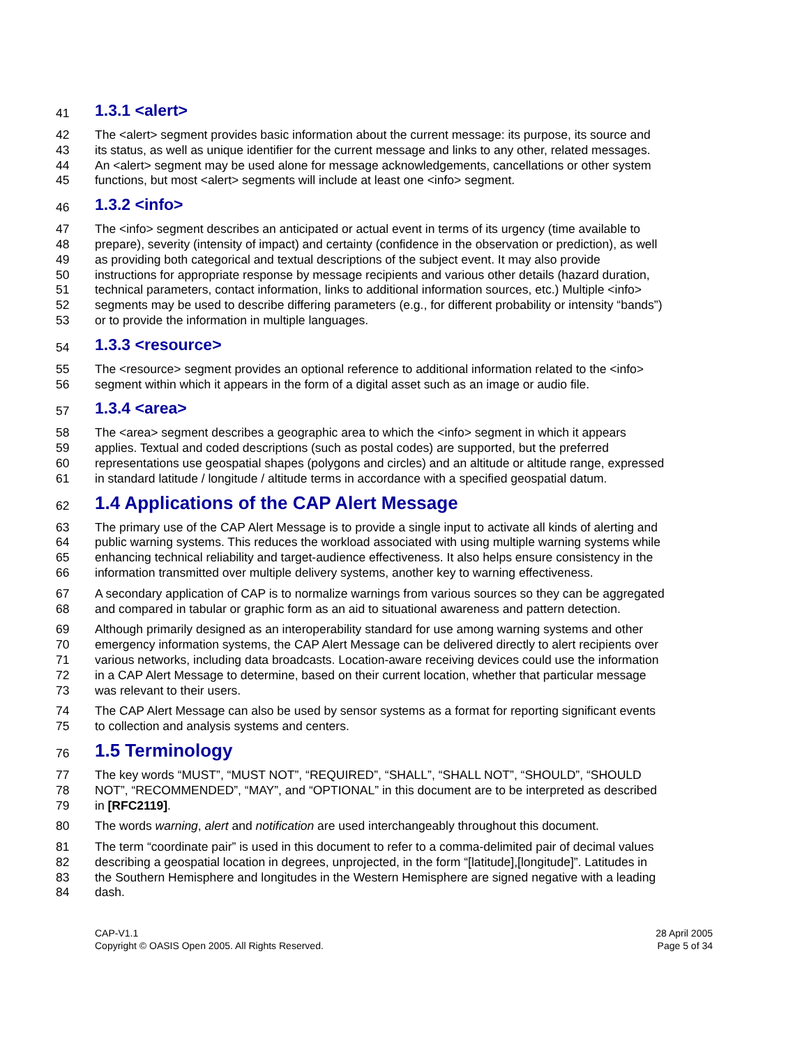41 1.3.1 <alert>
42 The <alert> segment provides basic information about the current message: its purpose, its source and
43 its status, as well as unique identifier for the current message and links to any other, related messages.
44 An <alert> segment may be used alone for message acknowledgements, cancellations or other system
45 functions, but most <alert> segments will include at least one <info> segment.
46 1.3.2 <info>
47 The <info> segment describes an anticipated or actual event in terms of its urgency (time available to
48 prepare), severity (intensity of impact) and certainty (confidence in the observation or prediction), as well
49 as providing both categorical and textual descriptions of the subject event. It may also provide
50 instructions for appropriate response by message recipients and various other details (hazard duration,
51 technical parameters, contact information, links to additional information sources, etc.) Multiple <info>
52 segments may be used to describe differing parameters (e.g., for different probability or intensity “bands”)
53 or to provide the information in multiple languages.
54 1.3.3 <resource>
55 The <resource> segment provides an optional reference to additional information related to the <info>
56 segment within which it appears in the form of a digital asset such as an image or audio file.
57 1.3.4 <area>
58 The <area> segment describes a geographic area to which the <info> segment in which it appears
59 applies. Textual and coded descriptions (such as postal codes) are supported, but the preferred
60 representations use geospatial shapes (polygons and circles) and an altitude or altitude range, expressed
61 in standard latitude / longitude / altitude terms in accordance with a specified geospatial datum.
62 1.4 Applications of the CAP Alert Message
63 The primary use of the CAP Alert Message is to provide a single input to activate all kinds of alerting and
64 public warning systems. This reduces the workload associated with using multiple warning systems while
65 enhancing technical reliability and target-audience effectiveness. It also helps ensure consistency in the
66 information transmitted over multiple delivery systems, another key to warning effectiveness.
67 A secondary application of CAP is to normalize warnings from various sources so they can be aggregated
68 and compared in tabular or graphic form as an aid to situational awareness and pattern detection.
69 Although primarily designed as an interoperability standard for use among warning systems and other
70 emergency information systems, the CAP Alert Message can be delivered directly to alert recipients over
71 various networks, including data broadcasts. Location-aware receiving devices could use the information
72 in a CAP Alert Message to determine, based on their current location, whether that particular message
73 was relevant to their users.
74 The CAP Alert Message can also be used by sensor systems as a format for reporting significant events
75 to collection and analysis systems and centers.
76 1.5 Terminology
77 The key words “MUST”, “MUST NOT”, “REQUIRED”, “SHALL”, “SHALL NOT”, “SHOULD”, “SHOULD
78 NOT”, “RECOMMENDED”, “MAY”, and “OPTIONAL” in this document are to be interpreted as described
79 in [RFC2119].
80 The words warning, alert and notification are used interchangeably throughout this document.
81 The term “coordinate pair” is used in this document to refer to a comma-delimited pair of decimal values
82 describing a geospatial location in degrees, unprojected, in the form “[latitude],[longitude]”. Latitudes in
83 the Southern Hemisphere and longitudes in the Western Hemisphere are signed negative with a leading
84 dash.
CAP-V1.1
Copyright © OASIS Open 2005. All Rights Reserved.
28 April 2005
Page 5 of 34